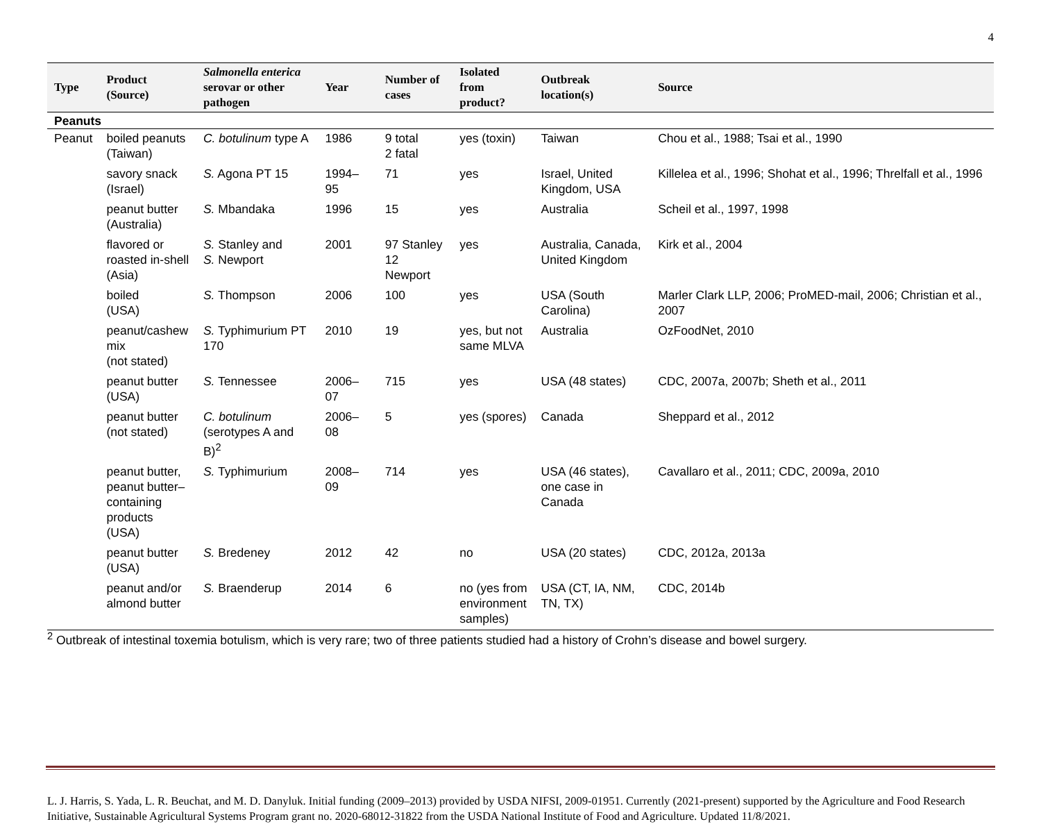4
| Type | Product (Source) | Salmonella enterica serovar or other pathogen | Year | Number of cases | Isolated from product? | Outbreak location(s) | Source |
| --- | --- | --- | --- | --- | --- | --- | --- |
| Peanuts | | | | | | | |
| Peanut | boiled peanuts (Taiwan) | C. botulinum type A | 1986 | 9 total 2 fatal | yes (toxin) | Taiwan | Chou et al., 1988; Tsai et al., 1990 |
| | savory snack (Israel) | S. Agona PT 15 | 1994–95 | 71 | yes | Israel, United Kingdom, USA | Killelea et al., 1996; Shohat et al., 1996; Threlfall et al., 1996 |
| | peanut butter (Australia) | S. Mbandaka | 1996 | 15 | yes | Australia | Scheil et al., 1997, 1998 |
| | flavored or roasted in-shell (Asia) | S. Stanley and S. Newport | 2001 | 97 Stanley 12 Newport | yes | Australia, Canada, United Kingdom | Kirk et al., 2004 |
| | boiled (USA) | S. Thompson | 2006 | 100 | yes | USA (South Carolina) | Marler Clark LLP, 2006; ProMED-mail, 2006; Christian et al., 2007 |
| | peanut/cashew mix (not stated) | S. Typhimurium PT 170 | 2010 | 19 | yes, but not same MLVA | Australia | OzFoodNet, 2010 |
| | peanut butter (USA) | S. Tennessee | 2006–07 | 715 | yes | USA (48 states) | CDC, 2007a, 2007b; Sheth et al., 2011 |
| | peanut butter (not stated) | C. botulinum (serotypes A and B)<sup>2</sup> | 2006–08 | 5 | yes (spores) | Canada | Sheppard et al., 2012 |
| | peanut butter, peanut butter– containing products (USA) | S. Typhimurium | 2008–09 | 714 | yes | USA (46 states), one case in Canada | Cavallaro et al., 2011; CDC, 2009a, 2010 |
| | peanut butter (USA) | S. Bredeney | 2012 | 42 | no | USA (20 states) | CDC, 2012a, 2013a |
| | peanut and/or almond butter | S. Braenderup | 2014 | 6 | no (yes from environment samples) | USA (CT, IA, NM, TN, TX) | CDC, 2014b |
<sup>2</sup> Outbreak of intestinal toxemia botulism, which is very rare; two of three patients studied had a history of Crohn’s disease and bowel surgery.
L. J. Harris, S. Yada, L. R. Beuchat, and M. D. Danyluk. Initial funding (2009–2013) provided by USDA NIFSI, 2009-01951. Currently (2021-present) supported by the Agriculture and Food Research Initiative, Sustainable Agricultural Systems Program grant no. 2020-68012-31822 from the USDA National Institute of Food and Agriculture. Updated 11/8/2021.